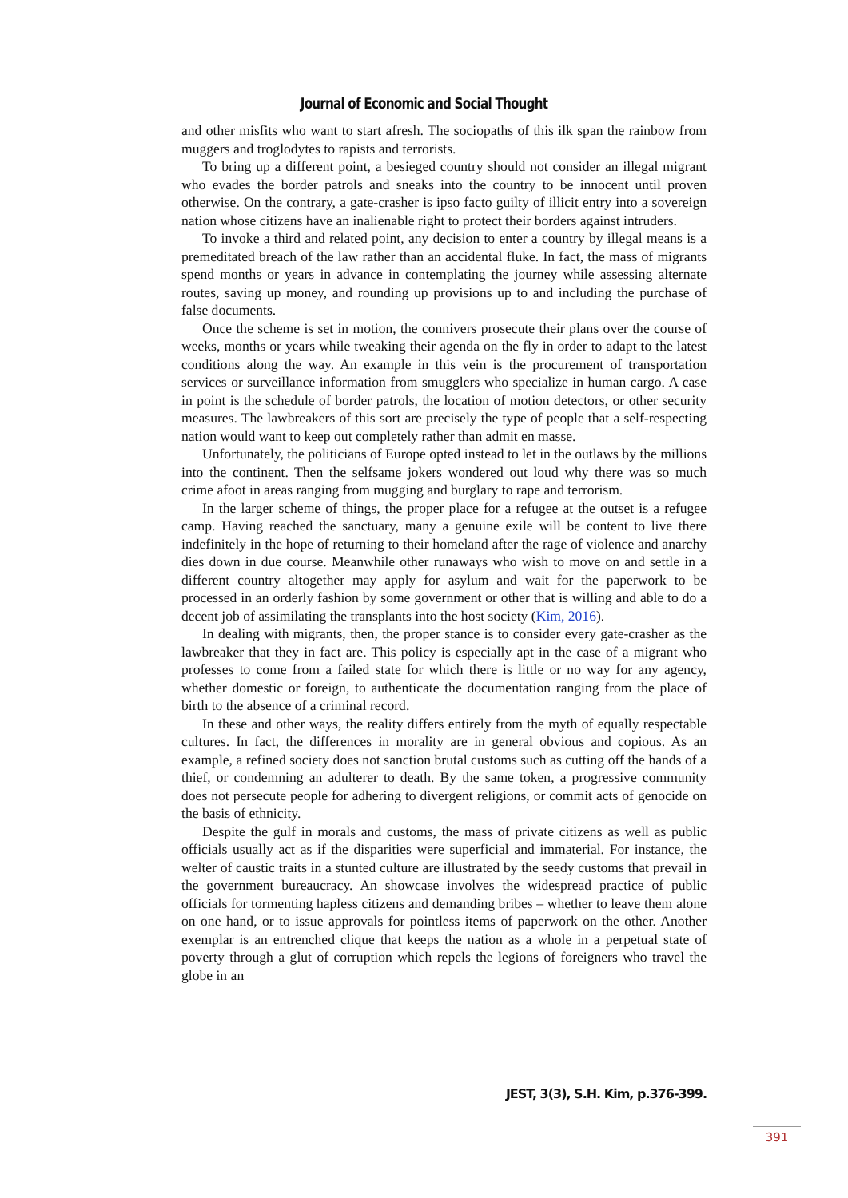Journal of Economic and Social Thought
and other misfits who want to start afresh. The sociopaths of this ilk span the rainbow from muggers and troglodytes to rapists and terrorists.
To bring up a different point, a besieged country should not consider an illegal migrant who evades the border patrols and sneaks into the country to be innocent until proven otherwise. On the contrary, a gate-crasher is ipso facto guilty of illicit entry into a sovereign nation whose citizens have an inalienable right to protect their borders against intruders.
To invoke a third and related point, any decision to enter a country by illegal means is a premeditated breach of the law rather than an accidental fluke. In fact, the mass of migrants spend months or years in advance in contemplating the journey while assessing alternate routes, saving up money, and rounding up provisions up to and including the purchase of false documents.
Once the scheme is set in motion, the connivers prosecute their plans over the course of weeks, months or years while tweaking their agenda on the fly in order to adapt to the latest conditions along the way. An example in this vein is the procurement of transportation services or surveillance information from smugglers who specialize in human cargo. A case in point is the schedule of border patrols, the location of motion detectors, or other security measures. The lawbreakers of this sort are precisely the type of people that a self-respecting nation would want to keep out completely rather than admit en masse.
Unfortunately, the politicians of Europe opted instead to let in the outlaws by the millions into the continent. Then the selfsame jokers wondered out loud why there was so much crime afoot in areas ranging from mugging and burglary to rape and terrorism.
In the larger scheme of things, the proper place for a refugee at the outset is a refugee camp. Having reached the sanctuary, many a genuine exile will be content to live there indefinitely in the hope of returning to their homeland after the rage of violence and anarchy dies down in due course. Meanwhile other runaways who wish to move on and settle in a different country altogether may apply for asylum and wait for the paperwork to be processed in an orderly fashion by some government or other that is willing and able to do a decent job of assimilating the transplants into the host society (Kim, 2016).
In dealing with migrants, then, the proper stance is to consider every gate-crasher as the lawbreaker that they in fact are. This policy is especially apt in the case of a migrant who professes to come from a failed state for which there is little or no way for any agency, whether domestic or foreign, to authenticate the documentation ranging from the place of birth to the absence of a criminal record.
In these and other ways, the reality differs entirely from the myth of equally respectable cultures. In fact, the differences in morality are in general obvious and copious. As an example, a refined society does not sanction brutal customs such as cutting off the hands of a thief, or condemning an adulterer to death. By the same token, a progressive community does not persecute people for adhering to divergent religions, or commit acts of genocide on the basis of ethnicity.
Despite the gulf in morals and customs, the mass of private citizens as well as public officials usually act as if the disparities were superficial and immaterial. For instance, the welter of caustic traits in a stunted culture are illustrated by the seedy customs that prevail in the government bureaucracy. An showcase involves the widespread practice of public officials for tormenting hapless citizens and demanding bribes – whether to leave them alone on one hand, or to issue approvals for pointless items of paperwork on the other. Another exemplar is an entrenched clique that keeps the nation as a whole in a perpetual state of poverty through a glut of corruption which repels the legions of foreigners who travel the globe in an
JEST, 3(3), S.H. Kim, p.376-399.
391